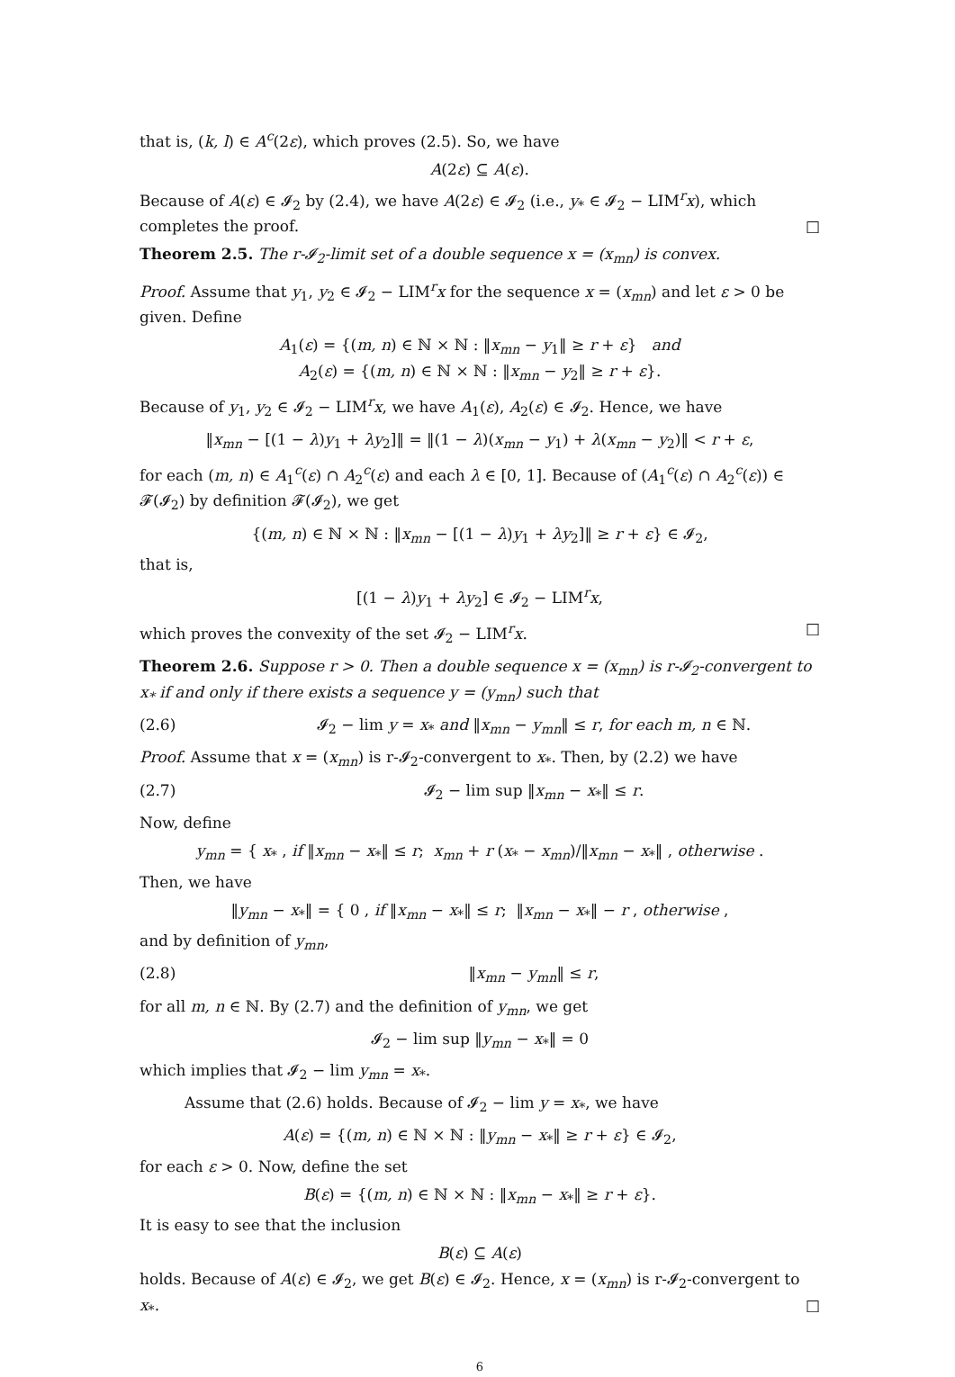that is, (k, l) ∈ A<sup>c</sup>(2ε), which proves (2.5). So, we have
A(2ε) ⊆ A(ε).
Because of A(ε) ∈ 𝓘<sub>2</sub> by (2.4), we have A(2ε) ∈ 𝓘<sub>2</sub> (i.e., y<sub>*</sub> ∈ 𝓘<sub>2</sub> − LIM<sup>r</sup>x), which completes the proof. □
Theorem 2.5. The r-𝓘<sub>2</sub>-limit set of a double sequence x = (x<sub>mn</sub>) is convex.
Proof. Assume that y<sub>1</sub>, y<sub>2</sub> ∈ 𝓘<sub>2</sub> − LIM<sup>r</sup>x for the sequence x = (x<sub>mn</sub>) and let ε > 0 be given. Define
A<sub>1</sub>(ε) = {(m, n) ∈ ℕ × ℕ : ‖x<sub>mn</sub> − y<sub>1</sub>‖ ≥ r + ε} and
A<sub>2</sub>(ε) = {(m, n) ∈ ℕ × ℕ : ‖x<sub>mn</sub> − y<sub>2</sub>‖ ≥ r + ε}.
Because of y<sub>1</sub>, y<sub>2</sub> ∈ 𝓘<sub>2</sub> − LIM<sup>r</sup>x, we have A<sub>1</sub>(ε), A<sub>2</sub>(ε) ∈ 𝓘<sub>2</sub>. Hence, we have
‖x<sub>mn</sub> − [(1 − λ)y<sub>1</sub> + λy<sub>2</sub>]‖ = ‖(1 − λ)(x<sub>mn</sub> − y<sub>1</sub>) + λ(x<sub>mn</sub> − y<sub>2</sub>)‖ < r + ε,
for each (m, n) ∈ A<sub>1</sub><sup>c</sup>(ε) ∩ A<sub>2</sub><sup>c</sup>(ε) and each λ ∈ [0, 1]. Because of (A<sub>1</sub><sup>c</sup>(ε) ∩ A<sub>2</sub><sup>c</sup>(ε)) ∈ 𝓕(𝓘<sub>2</sub>) by definition 𝓕(𝓘<sub>2</sub>), we get
{(m, n) ∈ ℕ × ℕ : ‖x<sub>mn</sub> − [(1 − λ)y<sub>1</sub> + λy<sub>2</sub>]‖ ≥ r + ε} ∈ 𝓘<sub>2</sub>,
that is,
[(1 − λ)y<sub>1</sub> + λy<sub>2</sub>] ∈ 𝓘<sub>2</sub> − LIM<sup>r</sup>x,
which proves the convexity of the set 𝓘<sub>2</sub> − LIM<sup>r</sup>x. □
Theorem 2.6. Suppose r > 0. Then a double sequence x = (x<sub>mn</sub>) is r-𝓘<sub>2</sub>-convergent to x<sub>*</sub> if and only if there exists a sequence y = (y<sub>mn</sub>) such that
(2.6) 𝓘<sub>2</sub> − lim y = x<sub>*</sub> and ‖x<sub>mn</sub> − y<sub>mn</sub>‖ ≤ r, for each m, n ∈ ℕ.
Proof. Assume that x = (x<sub>mn</sub>) is r-𝓘<sub>2</sub>-convergent to x<sub>*</sub>. Then, by (2.2) we have
(2.7) 𝓘<sub>2</sub> − lim sup ‖x<sub>mn</sub> − x<sub>*</sub>‖ ≤ r.
Now, define
y<sub>mn</sub> = { x<sub>*</sub> , if ‖x<sub>mn</sub> − x<sub>*</sub>‖ ≤ r; x<sub>mn</sub> + r (x<sub>*</sub> − x<sub>mn</sub>)/‖x<sub>mn</sub> − x<sub>*</sub>‖ , otherwise .
Then, we have
‖y<sub>mn</sub> − x<sub>*</sub>‖ = { 0 , if ‖x<sub>mn</sub> − x<sub>*</sub>‖ ≤ r; ‖x<sub>mn</sub> − x<sub>*</sub>‖ − r , otherwise ,
and by definition of y<sub>mn</sub>,
(2.8) ‖x<sub>mn</sub> − y<sub>mn</sub>‖ ≤ r,
for all m, n ∈ ℕ. By (2.7) and the definition of y<sub>mn</sub>, we get
𝓘<sub>2</sub> − lim sup ‖y<sub>mn</sub> − x<sub>*</sub>‖ = 0
which implies that 𝓘<sub>2</sub> − lim y<sub>mn</sub> = x<sub>*</sub>.
Assume that (2.6) holds. Because of 𝓘<sub>2</sub> − lim y = x<sub>*</sub>, we have
A(ε) = {(m, n) ∈ ℕ × ℕ : ‖y<sub>mn</sub> − x<sub>*</sub>‖ ≥ r + ε} ∈ 𝓘<sub>2</sub>,
for each ε > 0. Now, define the set
B(ε) = {(m, n) ∈ ℕ × ℕ : ‖x<sub>mn</sub> − x<sub>*</sub>‖ ≥ r + ε}.
It is easy to see that the inclusion
B(ε) ⊆ A(ε)
holds. Because of A(ε) ∈ 𝓘<sub>2</sub>, we get B(ε) ∈ 𝓘<sub>2</sub>. Hence, x = (x<sub>mn</sub>) is r-𝓘<sub>2</sub>-convergent to x<sub>*</sub>. □
6